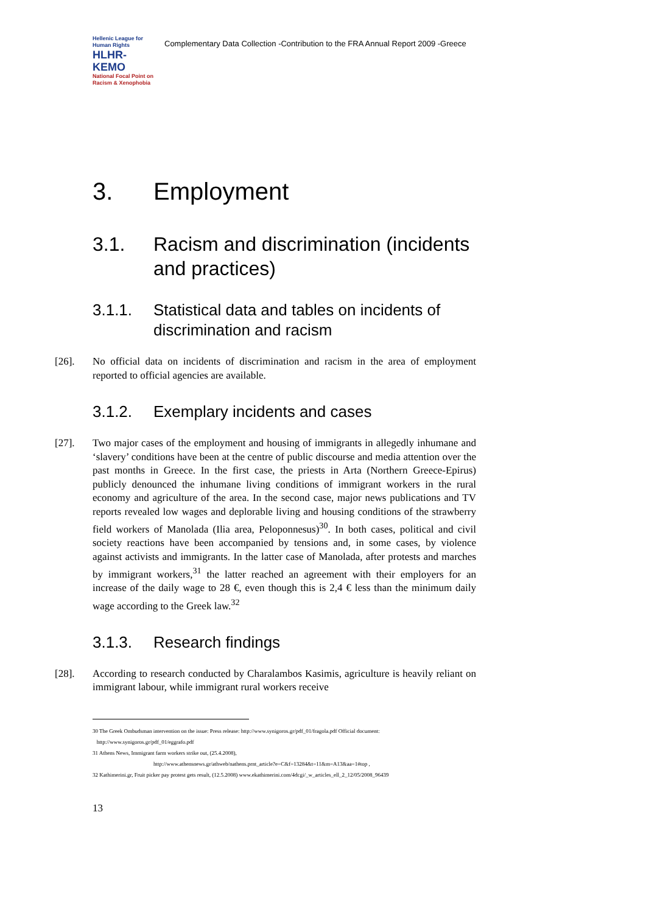Hellenic League for Human Rights
HLHR-KEMO
National Focal Point on Racism & Xenophobia
Complementary Data Collection -Contribution to the FRA Annual Report 2009 -Greece
3. Employment
3.1. Racism and discrimination (incidents
and practices)
3.1.1. Statistical data and tables on incidents of
discrimination and racism
[26]. No official data on incidents of discrimination and racism in the area of employment reported to official agencies are available.
3.1.2. Exemplary incidents and cases
[27]. Two major cases of the employment and housing of immigrants in allegedly inhumane and ‘slavery’ conditions have been at the centre of public discourse and media attention over the past months in Greece. In the first case, the priests in Arta (Northern Greece-Epirus) publicly denounced the inhumane living conditions of immigrant workers in the rural economy and agriculture of the area. In the second case, major news publications and TV reports revealed low wages and deplorable living and housing conditions of the strawberry field workers of Manolada (Ilia area, Peloponnesus)<sup>30</sup>. In both cases, political and civil society reactions have been accompanied by tensions and, in some cases, by violence against activists and immigrants. In the latter case of Manolada, after protests and marches by immigrant workers,<sup>31</sup> the latter reached an agreement with their employers for an increase of the daily wage to 28 €, even though this is 2,4 € less than the minimum daily wage according to the Greek law.<sup>32</sup>
3.1.3. Research findings
[28]. According to research conducted by Charalambos Kasimis, agriculture is heavily reliant on immigrant labour, while immigrant rural workers receive
30 The Greek Ombudsman intervention on the issue: Press release: http://www.synigoros.gr/pdf_01/fragola.pdf Official document:
http://www.synigoros.gr/pdf_01/eggrafo.pdf
31 Athens News, Immigrant farm workers strike out, (25.4.2008),
http://www.athensnews.gr/athweb/nathens.prnt_article?e=C&f=13284&t=11&m=A13&aa=1#top ,
32 Kathimerini.gr, Fruit picker pay protest gets result, (12.5.2008) www.ekathimerini.com/4dcgi/_w_articles_ell_2_12/05/2008_96439
13